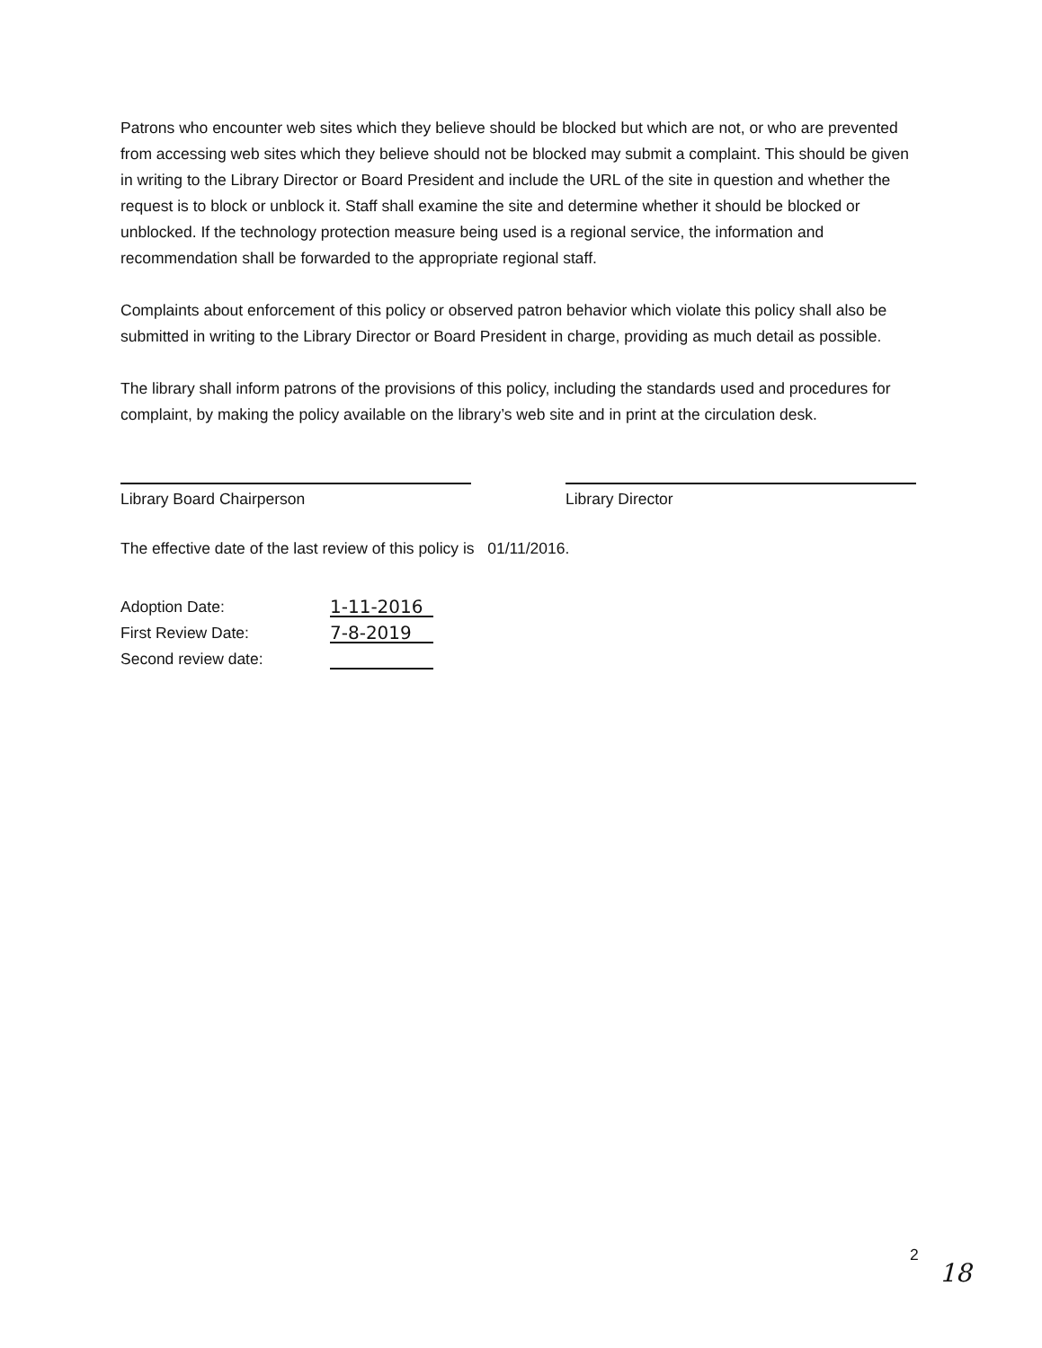Patrons who encounter web sites which they believe should be blocked but which are not, or who are prevented from accessing web sites which they believe should not be blocked may submit a complaint. This should be given in writing to the Library Director or Board President and include the URL of the site in question and whether the request is to block or unblock it. Staff shall examine the site and determine whether it should be blocked or unblocked. If the technology protection measure being used is a regional service, the information and recommendation shall be forwarded to the appropriate regional staff.
Complaints about enforcement of this policy or observed patron behavior which violate this policy shall also be submitted in writing to the Library Director or Board President in charge, providing as much detail as possible.
The library shall inform patrons of the provisions of this policy, including the standards used and procedures for complaint, by making the policy available on the library’s web site and in print at the circulation desk.
Library Board Chairperson Library Director
The effective date of the last review of this policy is 01/11/2016.
Adoption Date:
1-11-2016
First Review Date:
7-8-2019
Second review date:
2
18